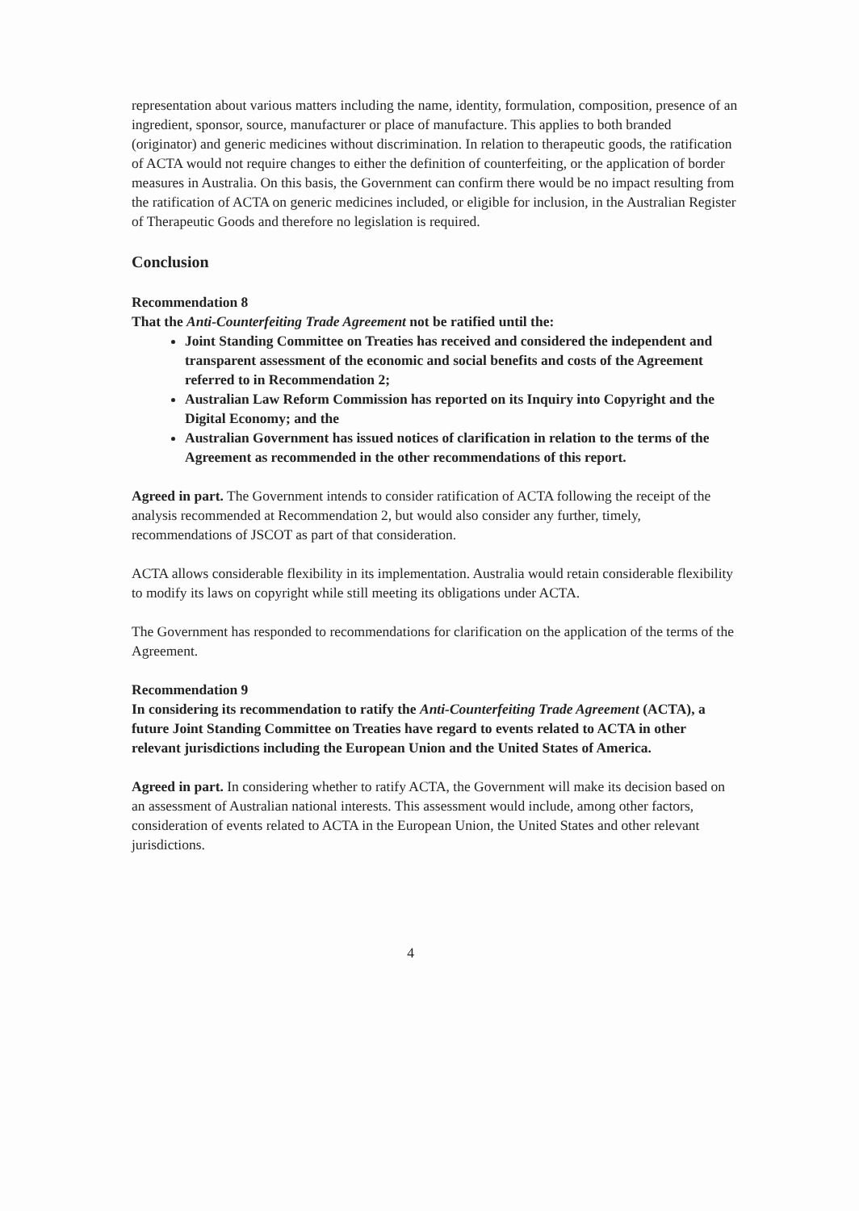representation about various matters including the name, identity, formulation, composition, presence of an ingredient, sponsor, source, manufacturer or place of manufacture. This applies to both branded (originator) and generic medicines without discrimination. In relation to therapeutic goods, the ratification of ACTA would not require changes to either the definition of counterfeiting, or the application of border measures in Australia. On this basis, the Government can confirm there would be no impact resulting from the ratification of ACTA on generic medicines included, or eligible for inclusion, in the Australian Register of Therapeutic Goods and therefore no legislation is required.
Conclusion
Recommendation 8
That the Anti-Counterfeiting Trade Agreement not be ratified until the:
Joint Standing Committee on Treaties has received and considered the independent and transparent assessment of the economic and social benefits and costs of the Agreement referred to in Recommendation 2;
Australian Law Reform Commission has reported on its Inquiry into Copyright and the Digital Economy; and the
Australian Government has issued notices of clarification in relation to the terms of the Agreement as recommended in the other recommendations of this report.
Agreed in part. The Government intends to consider ratification of ACTA following the receipt of the analysis recommended at Recommendation 2, but would also consider any further, timely, recommendations of JSCOT as part of that consideration.
ACTA allows considerable flexibility in its implementation. Australia would retain considerable flexibility to modify its laws on copyright while still meeting its obligations under ACTA.
The Government has responded to recommendations for clarification on the application of the terms of the Agreement.
Recommendation 9
In considering its recommendation to ratify the Anti-Counterfeiting Trade Agreement (ACTA), a future Joint Standing Committee on Treaties have regard to events related to ACTA in other relevant jurisdictions including the European Union and the United States of America.
Agreed in part. In considering whether to ratify ACTA, the Government will make its decision based on an assessment of Australian national interests. This assessment would include, among other factors, consideration of events related to ACTA in the European Union, the United States and other relevant jurisdictions.
4